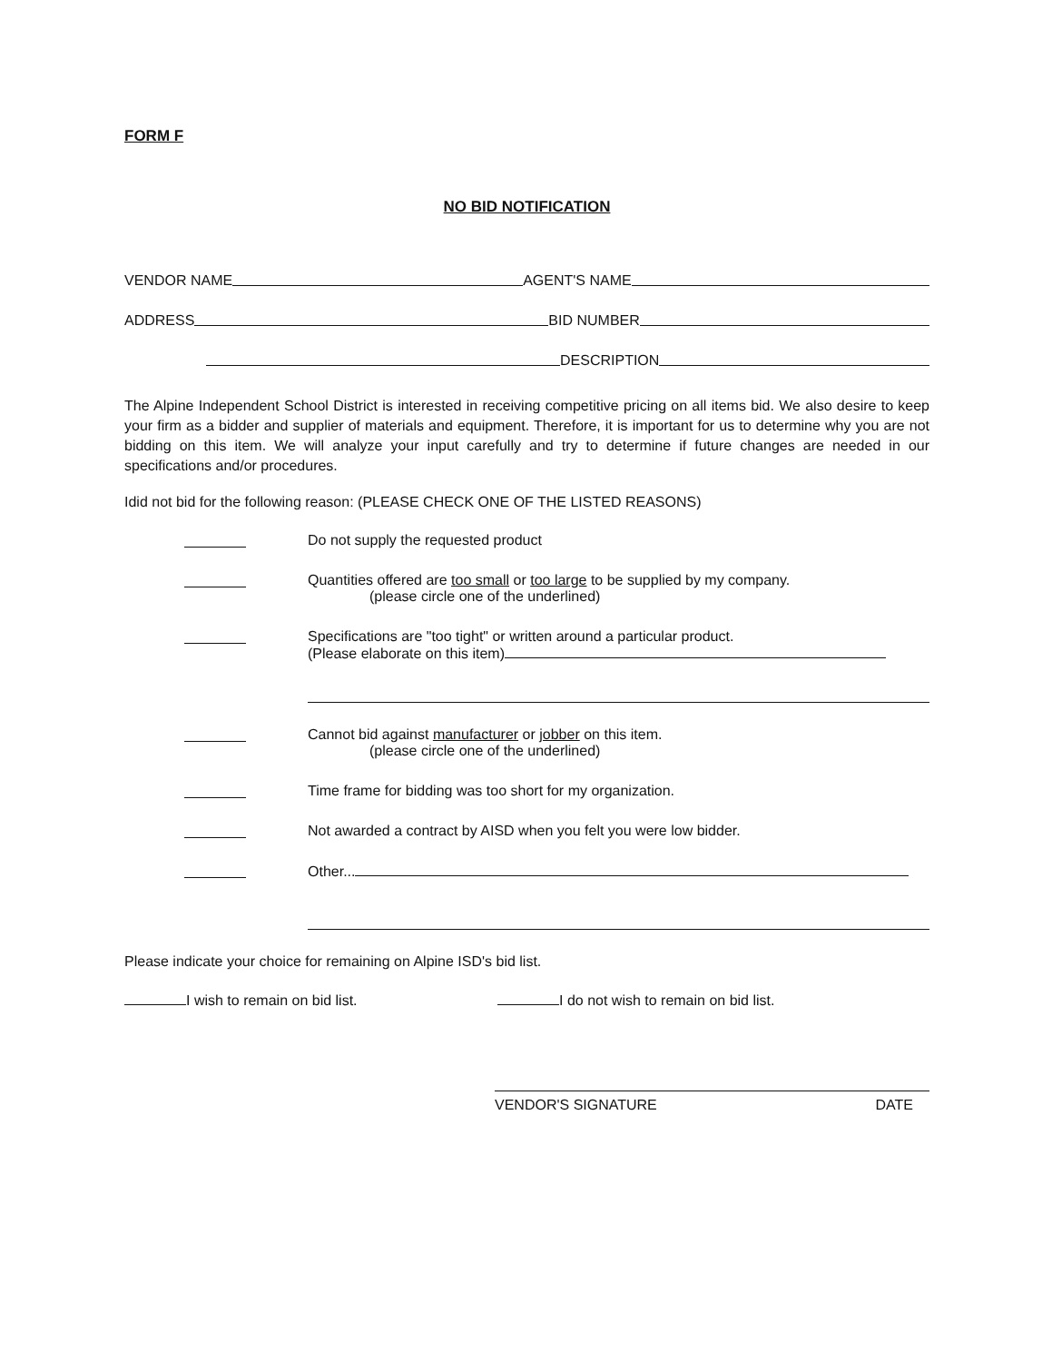FORM F
NO BID NOTIFICATION
VENDOR NAME AGENT'S NAME
ADDRESS BID NUMBER
DESCRIPTION
The Alpine Independent School District is interested in receiving competitive pricing on all items bid. We also desire to keep your firm as a bidder and supplier of materials and equipment. Therefore, it is important for us to determine why you are not bidding on this item. We will analyze your input carefully and try to determine if future changes are needed in our specifications and/or procedures.
Idid not bid for the following reason: (PLEASE CHECK ONE OF THE LISTED REASONS)
Do not supply the requested product
Quantities offered are too small or too large to be supplied by my company.
(please circle one of the underlined)
Specifications are "too tight" or written around a particular product.
(Please elaborate on this item)
Cannot bid against manufacturer or jobber on this item.
(please circle one of the underlined)
Time frame for bidding was too short for my organization.
Not awarded a contract by AISD when you felt you were low bidder.
Other...
Please indicate your choice for remaining on Alpine ISD's bid list.
I wish to remain on bid list. I do not wish to remain on bid list.
VENDOR'S SIGNATURE DATE